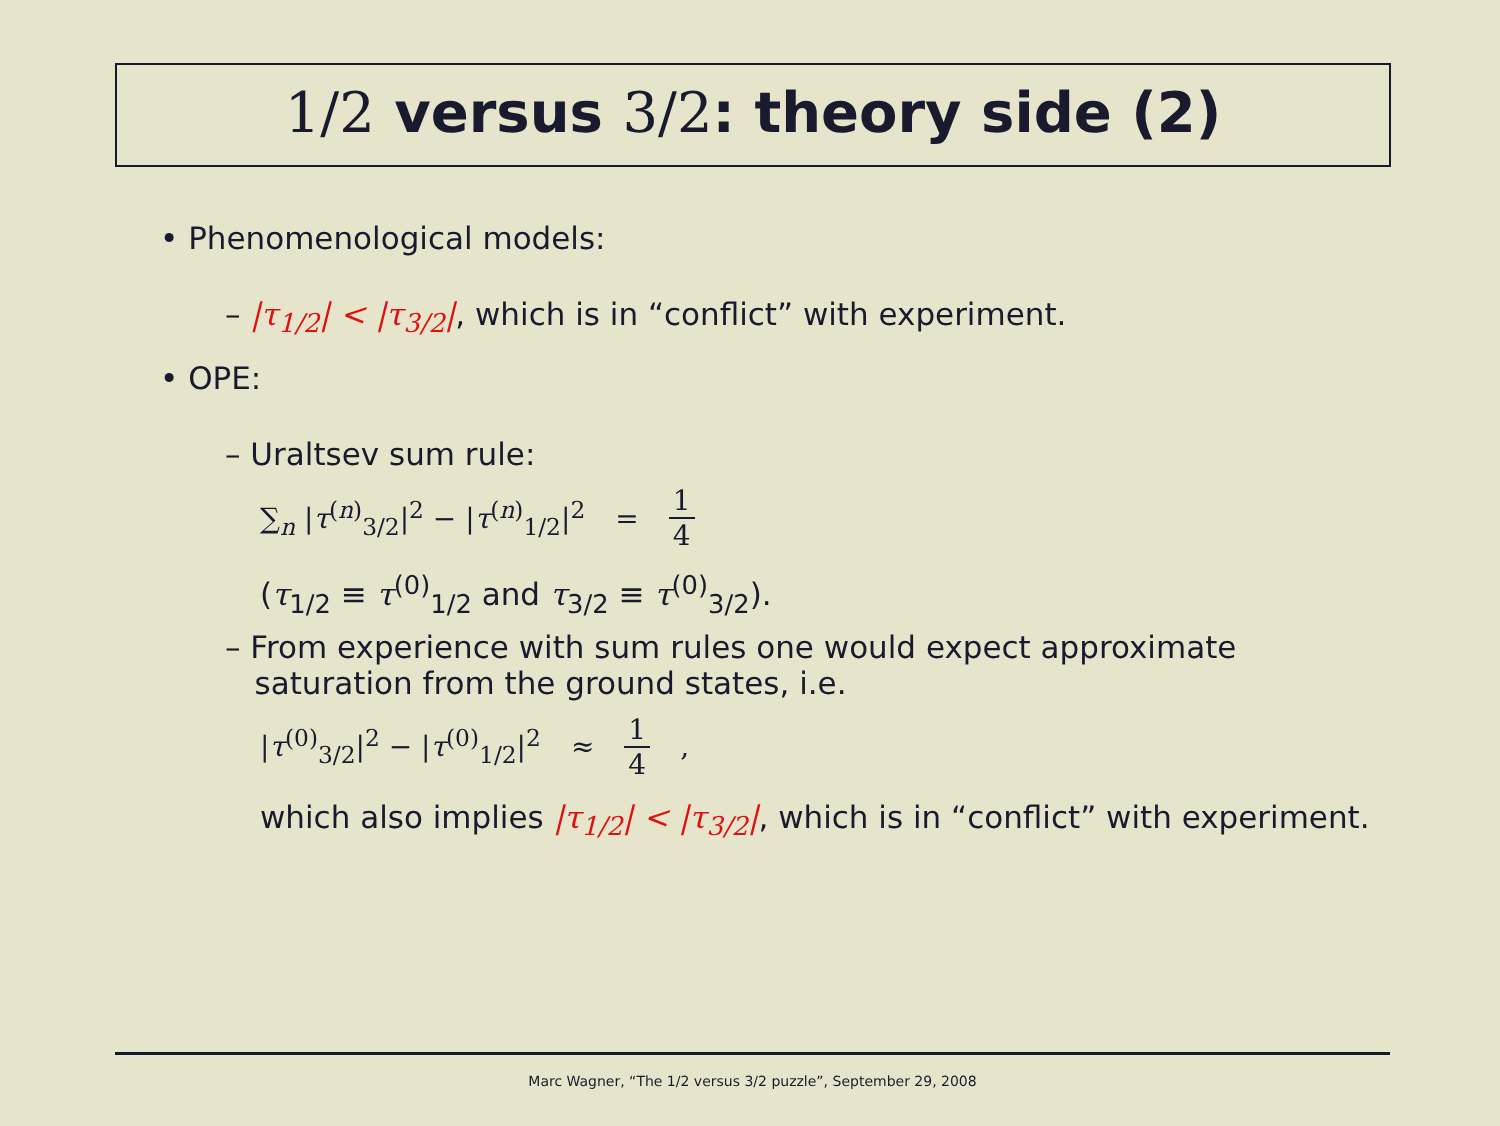1/2 versus 3/2: theory side (2)
• Phenomenological models:
– |τ<sub>1/2</sub>| < |τ<sub>3/2</sub>|, which is in “conflict” with experiment.
• OPE:
– Uraltsev sum rule:
∑<sub>n</sub> |τ<sup>(n)</sup><sub>3/2</sub>|<sup>2</sup> − |τ<sup>(n)</sup><sub>1/2</sub>|<sup>2</sup> = 1 4
(τ<sub>1/2</sub> ≡ τ<sup>(0)</sup><sub>1/2</sub> and τ<sub>3/2</sub> ≡ τ<sup>(0)</sup><sub>3/2</sub>).
– From experience with sum rules one would expect approximate
saturation from the ground states, i.e.
|τ<sup>(0)</sup><sub>3/2</sub>|<sup>2</sup> − |τ<sup>(0)</sup><sub>1/2</sub>|<sup>2</sup> ≈ 1 4,
which also implies |τ<sub>1/2</sub>| < |τ<sub>3/2</sub>|, which is in “conflict” with experiment.
Marc Wagner, “The 1/2 versus 3/2 puzzle”, September 29, 2008